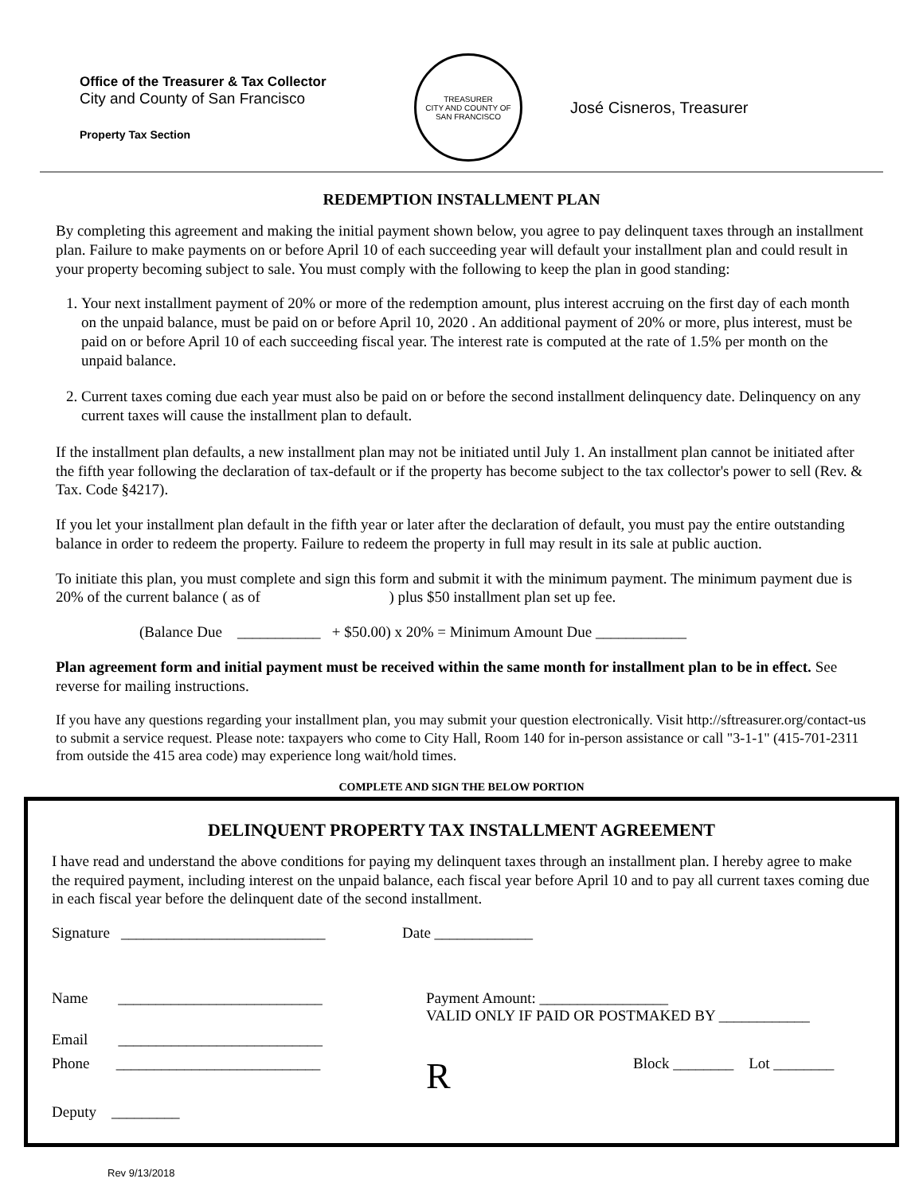Office of the Treasurer & Tax Collector
City and County of San Francisco
Property Tax Section
TREASURER
CITY AND COUNTY OF SAN FRANCISCO
José Cisneros, Treasurer
REDEMPTION INSTALLMENT PLAN
By completing this agreement and making the initial payment shown below, you agree to pay delinquent taxes through an installment plan. Failure to make payments on or before April 10 of each succeeding year will default your installment plan and could result in your property becoming subject to sale. You must comply with the following to keep the plan in good standing:
1. Your next installment payment of 20% or more of the redemption amount, plus interest accruing on the first day of each month on the unpaid balance, must be paid on or before April 10, 2020 . An additional payment of 20% or more, plus interest, must be paid on or before April 10 of each succeeding fiscal year. The interest rate is computed at the rate of 1.5% per month on the unpaid balance.
2. Current taxes coming due each year must also be paid on or before the second installment delinquency date. Delinquency on any current taxes will cause the installment plan to default.
If the installment plan defaults, a new installment plan may not be initiated until July 1. An installment plan cannot be initiated after the fifth year following the declaration of tax-default or if the property has become subject to the tax collector's power to sell (Rev. & Tax. Code §4217).
If you let your installment plan default in the fifth year or later after the declaration of default, you must pay the entire outstanding balance in order to redeem the property. Failure to redeem the property in full may result in its sale at public auction.
To initiate this plan, you must complete and sign this form and submit it with the minimum payment. The minimum payment due is 20% of the current balance ( as of ) plus $50 installment plan set up fee.
(Balance Due ___________ + $50.00) x 20% = Minimum Amount Due ____________
Plan agreement form and initial payment must be received within the same month for installment plan to be in effect. See reverse for mailing instructions.
If you have any questions regarding your installment plan, you may submit your question electronically. Visit http://sftreasurer.org/contact-us to submit a service request. Please note: taxpayers who come to City Hall, Room 140 for in-person assistance or call "3-1-1" (415-701-2311 from outside the 415 area code) may experience long wait/hold times.
COMPLETE AND SIGN THE BELOW PORTION
DELINQUENT PROPERTY TAX INSTALLMENT AGREEMENT
I have read and understand the above conditions for paying my delinquent taxes through an installment plan. I hereby agree to make the required payment, including interest on the unpaid balance, each fiscal year before April 10 and to pay all current taxes coming due in each fiscal year before the delinquent date of the second installment.
Signature ___________________________ Date _____________
Name ___________________________ Payment Amount: _________________
VALID ONLY IF PAID OR POSTMAKED BY ____________
Email ___________________________
Phone ___________________________ R Block ________ Lot ________
Deputy _________
Rev 9/13/2018